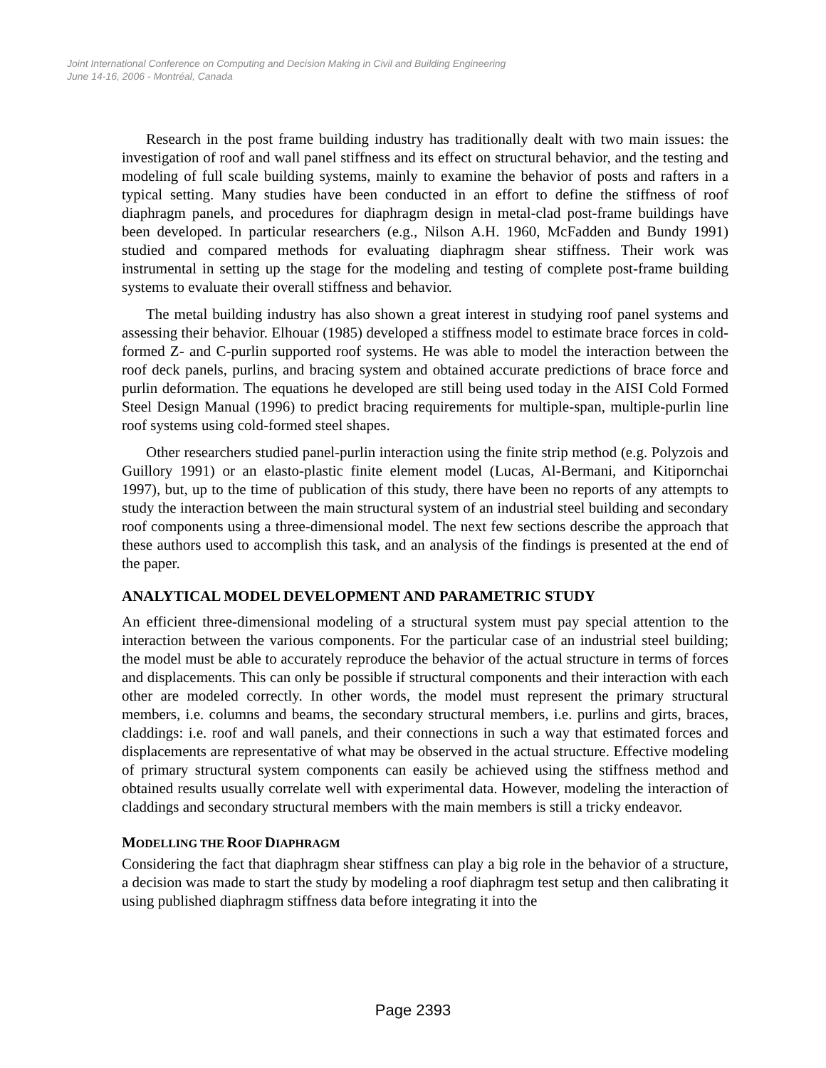Joint International Conference on Computing and Decision Making in Civil and Building Engineering
June 14-16, 2006 - Montréal, Canada
Research in the post frame building industry has traditionally dealt with two main issues: the investigation of roof and wall panel stiffness and its effect on structural behavior, and the testing and modeling of full scale building systems, mainly to examine the behavior of posts and rafters in a typical setting. Many studies have been conducted in an effort to define the stiffness of roof diaphragm panels, and procedures for diaphragm design in metal-clad post-frame buildings have been developed. In particular researchers (e.g., Nilson A.H. 1960, McFadden and Bundy 1991) studied and compared methods for evaluating diaphragm shear stiffness. Their work was instrumental in setting up the stage for the modeling and testing of complete post-frame building systems to evaluate their overall stiffness and behavior.
The metal building industry has also shown a great interest in studying roof panel systems and assessing their behavior. Elhouar (1985) developed a stiffness model to estimate brace forces in cold-formed Z- and C-purlin supported roof systems. He was able to model the interaction between the roof deck panels, purlins, and bracing system and obtained accurate predictions of brace force and purlin deformation. The equations he developed are still being used today in the AISI Cold Formed Steel Design Manual (1996) to predict bracing requirements for multiple-span, multiple-purlin line roof systems using cold-formed steel shapes.
Other researchers studied panel-purlin interaction using the finite strip method (e.g. Polyzois and Guillory 1991) or an elasto-plastic finite element model (Lucas, Al-Bermani, and Kitipornchai 1997), but, up to the time of publication of this study, there have been no reports of any attempts to study the interaction between the main structural system of an industrial steel building and secondary roof components using a three-dimensional model. The next few sections describe the approach that these authors used to accomplish this task, and an analysis of the findings is presented at the end of the paper.
ANALYTICAL MODEL DEVELOPMENT AND PARAMETRIC STUDY
An efficient three-dimensional modeling of a structural system must pay special attention to the interaction between the various components. For the particular case of an industrial steel building; the model must be able to accurately reproduce the behavior of the actual structure in terms of forces and displacements. This can only be possible if structural components and their interaction with each other are modeled correctly. In other words, the model must represent the primary structural members, i.e. columns and beams, the secondary structural members, i.e. purlins and girts, braces, claddings: i.e. roof and wall panels, and their connections in such a way that estimated forces and displacements are representative of what may be observed in the actual structure. Effective modeling of primary structural system components can easily be achieved using the stiffness method and obtained results usually correlate well with experimental data. However, modeling the interaction of claddings and secondary structural members with the main members is still a tricky endeavor.
MODELLING THE ROOF DIAPHRAGM
Considering the fact that diaphragm shear stiffness can play a big role in the behavior of a structure, a decision was made to start the study by modeling a roof diaphragm test setup and then calibrating it using published diaphragm stiffness data before integrating it into the
Page 2393